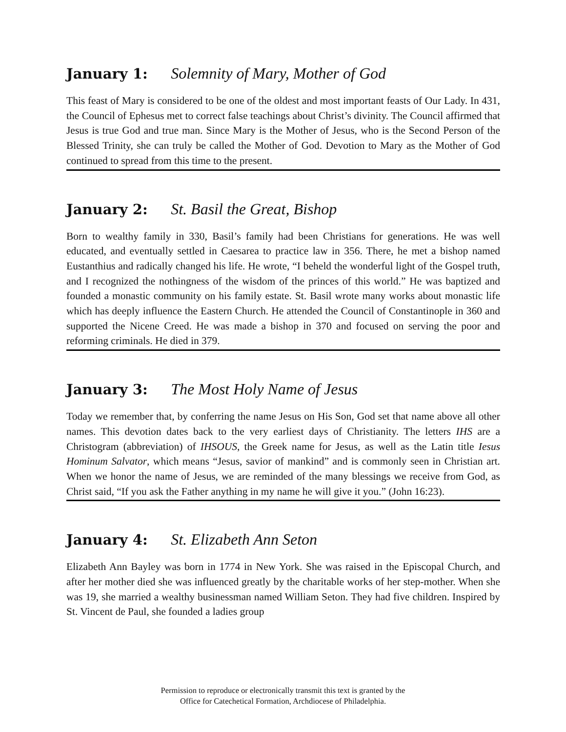January 1: Solemnity of Mary, Mother of God
This feast of Mary is considered to be one of the oldest and most important feasts of Our Lady. In 431, the Council of Ephesus met to correct false teachings about Christ’s divinity. The Council affirmed that Jesus is true God and true man. Since Mary is the Mother of Jesus, who is the Second Person of the Blessed Trinity, she can truly be called the Mother of God. Devotion to Mary as the Mother of God continued to spread from this time to the present.
January 2: St. Basil the Great, Bishop
Born to wealthy family in 330, Basil’s family had been Christians for generations. He was well educated, and eventually settled in Caesarea to practice law in 356. There, he met a bishop named Eustanthius and radically changed his life. He wrote, “I beheld the wonderful light of the Gospel truth, and I recognized the nothingness of the wisdom of the princes of this world.” He was baptized and founded a monastic community on his family estate. St. Basil wrote many works about monastic life which has deeply influence the Eastern Church. He attended the Council of Constantinople in 360 and supported the Nicene Creed. He was made a bishop in 370 and focused on serving the poor and reforming criminals. He died in 379.
January 3: The Most Holy Name of Jesus
Today we remember that, by conferring the name Jesus on His Son, God set that name above all other names. This devotion dates back to the very earliest days of Christianity. The letters IHS are a Christogram (abbreviation) of IHSOUS, the Greek name for Jesus, as well as the Latin title Iesus Hominum Salvator, which means “Jesus, savior of mankind” and is commonly seen in Christian art. When we honor the name of Jesus, we are reminded of the many blessings we receive from God, as Christ said, “If you ask the Father anything in my name he will give it you.” (John 16:23).
January 4: St. Elizabeth Ann Seton
Elizabeth Ann Bayley was born in 1774 in New York. She was raised in the Episcopal Church, and after her mother died she was influenced greatly by the charitable works of her step-mother. When she was 19, she married a wealthy businessman named William Seton. They had five children. Inspired by St. Vincent de Paul, she founded a ladies group
Permission to reproduce or electronically transmit this text is granted by the
Office for Catechetical Formation, Archdiocese of Philadelphia.